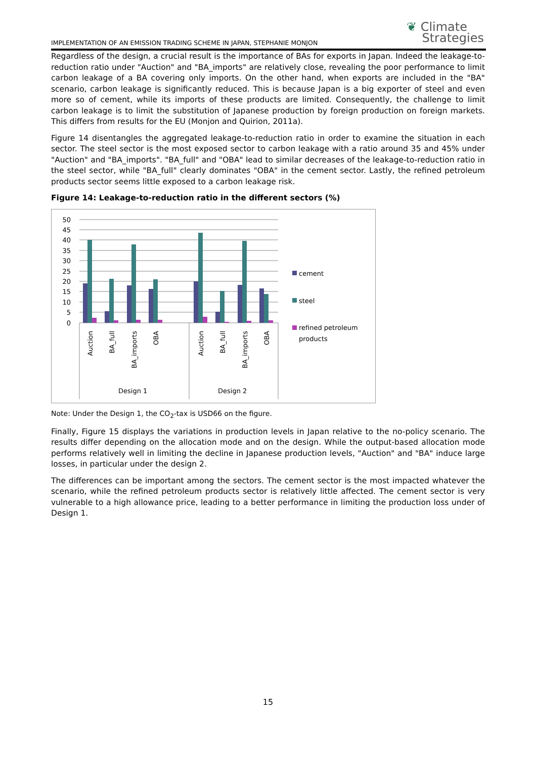IMPLEMENTATION OF AN EMISSION TRADING SCHEME IN JAPAN, STEPHANIE MONJON
❦ Climate
Strategies
Regardless of the design, a crucial result is the importance of BAs for exports in Japan. Indeed the leakage-to-reduction ratio under "Auction" and "BA_imports" are relatively close, revealing the poor performance to limit carbon leakage of a BA covering only imports. On the other hand, when exports are included in the "BA" scenario, carbon leakage is significantly reduced. This is because Japan is a big exporter of steel and even more so of cement, while its imports of these products are limited. Consequently, the challenge to limit carbon leakage is to limit the substitution of Japanese production by foreign production on foreign markets. This differs from results for the EU (Monjon and Quirion, 2011a).
Figure 14 disentangles the aggregated leakage-to-reduction ratio in order to examine the situation in each sector. The steel sector is the most exposed sector to carbon leakage with a ratio around 35 and 45% under "Auction" and "BA_imports". "BA_full" and "OBA" lead to similar decreases of the leakage-to-reduction ratio in the steel sector, while "BA_full" clearly dominates "OBA" in the cement sector. Lastly, the refined petroleum products sector seems little exposed to a carbon leakage risk.
Figure 14: Leakage-to-reduction ratio in the different sectors (%)
50
45
40
35
30
25
20
15
10
5
0
Auction
BA_full
BA_imports
OBA
Auction
BA_full
BA_imports
OBA
Design 1
Design 2
cement
steel
refined petroleum
products
Note: Under the Design 1, the CO<sub>2</sub>-tax is USD66 on the figure.
Finally, Figure 15 displays the variations in production levels in Japan relative to the no-policy scenario. The results differ depending on the allocation mode and on the design. While the output-based allocation mode performs relatively well in limiting the decline in Japanese production levels, "Auction" and "BA" induce large losses, in particular under the design 2.
The differences can be important among the sectors. The cement sector is the most impacted whatever the scenario, while the refined petroleum products sector is relatively little affected. The cement sector is very vulnerable to a high allowance price, leading to a better performance in limiting the production loss under of Design 1.
15